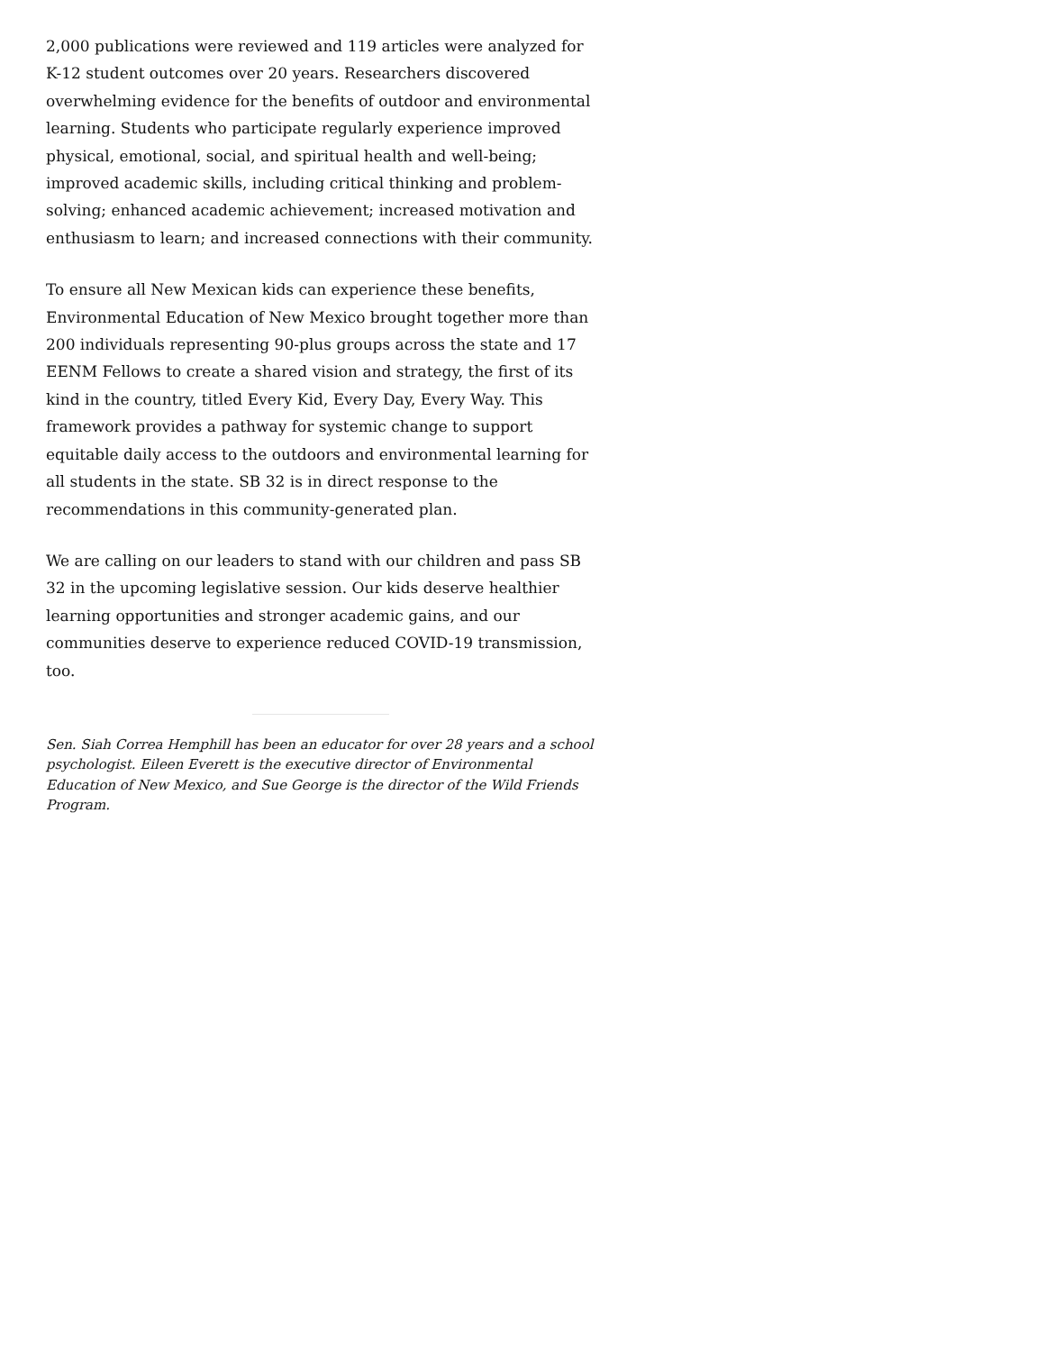2,000 publications were reviewed and 119 articles were analyzed for K-12 student outcomes over 20 years. Researchers discovered overwhelming evidence for the benefits of outdoor and environmental learning. Students who participate regularly experience improved physical, emotional, social, and spiritual health and well-being; improved academic skills, including critical thinking and problem-solving; enhanced academic achievement; increased motivation and enthusiasm to learn; and increased connections with their community.
To ensure all New Mexican kids can experience these benefits, Environmental Education of New Mexico brought together more than 200 individuals representing 90-plus groups across the state and 17 EENM Fellows to create a shared vision and strategy, the first of its kind in the country, titled Every Kid, Every Day, Every Way. This framework provides a pathway for systemic change to support equitable daily access to the outdoors and environmental learning for all students in the state. SB 32 is in direct response to the recommendations in this community-generated plan.
We are calling on our leaders to stand with our children and pass SB 32 in the upcoming legislative session. Our kids deserve healthier learning opportunities and stronger academic gains, and our communities deserve to experience reduced COVID-19 transmission, too.
Sen. Siah Correa Hemphill has been an educator for over 28 years and a school psychologist. Eileen Everett is the executive director of Environmental Education of New Mexico, and Sue George is the director of the Wild Friends Program.